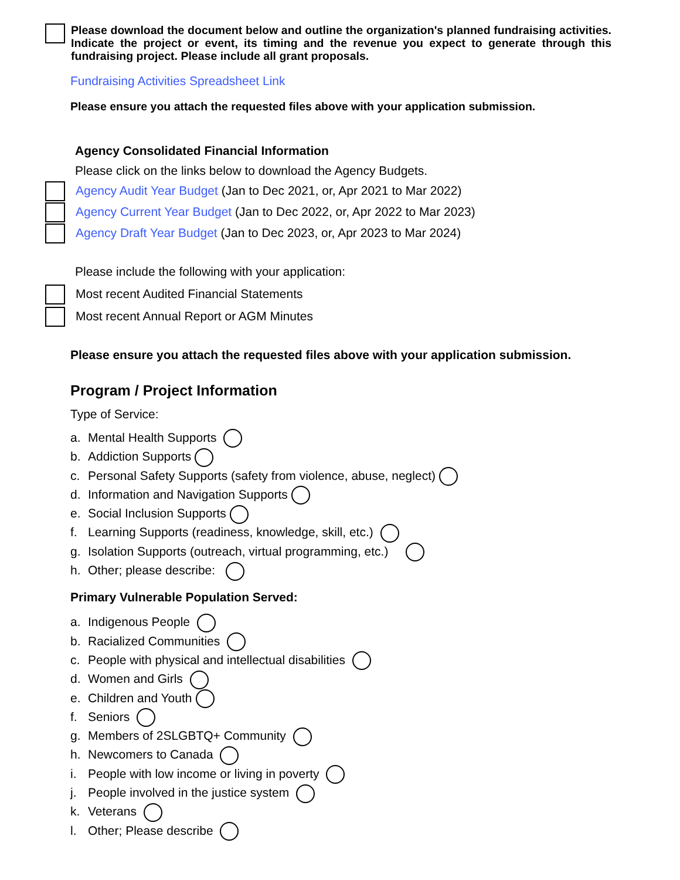Please download the document below and outline the organization's planned fundraising activities. Indicate the project or event, its timing and the revenue you expect to generate through this fundraising project. Please include all grant proposals.
Fundraising Activities Spreadsheet Link
Please ensure you attach the requested files above with your application submission.
Agency Consolidated Financial Information
Please click on the links below to download the Agency Budgets.
Agency Audit Year Budget (Jan to Dec 2021, or, Apr 2021 to Mar 2022)
Agency Current Year Budget (Jan to Dec 2022, or, Apr 2022 to Mar 2023)
Agency Draft Year Budget (Jan to Dec 2023, or, Apr 2023 to Mar 2024)
Please include the following with your application:
Most recent Audited Financial Statements
Most recent Annual Report or AGM Minutes
Please ensure you attach the requested files above with your application submission.
Program / Project Information
Type of Service:
a. Mental Health Supports
b. Addiction Supports
c. Personal Safety Supports (safety from violence, abuse, neglect)
d. Information and Navigation Supports
e. Social Inclusion Supports
f. Learning Supports (readiness, knowledge, skill, etc.)
g. Isolation Supports (outreach, virtual programming, etc.)
h. Other; please describe:
Primary Vulnerable Population Served:
a. Indigenous People
b. Racialized Communities
c. People with physical and intellectual disabilities
d. Women and Girls
e. Children and Youth
f. Seniors
g. Members of 2SLGBTQ+ Community
h. Newcomers to Canada
i. People with low income or living in poverty
j. People involved in the justice system
k. Veterans
l. Other; Please describe